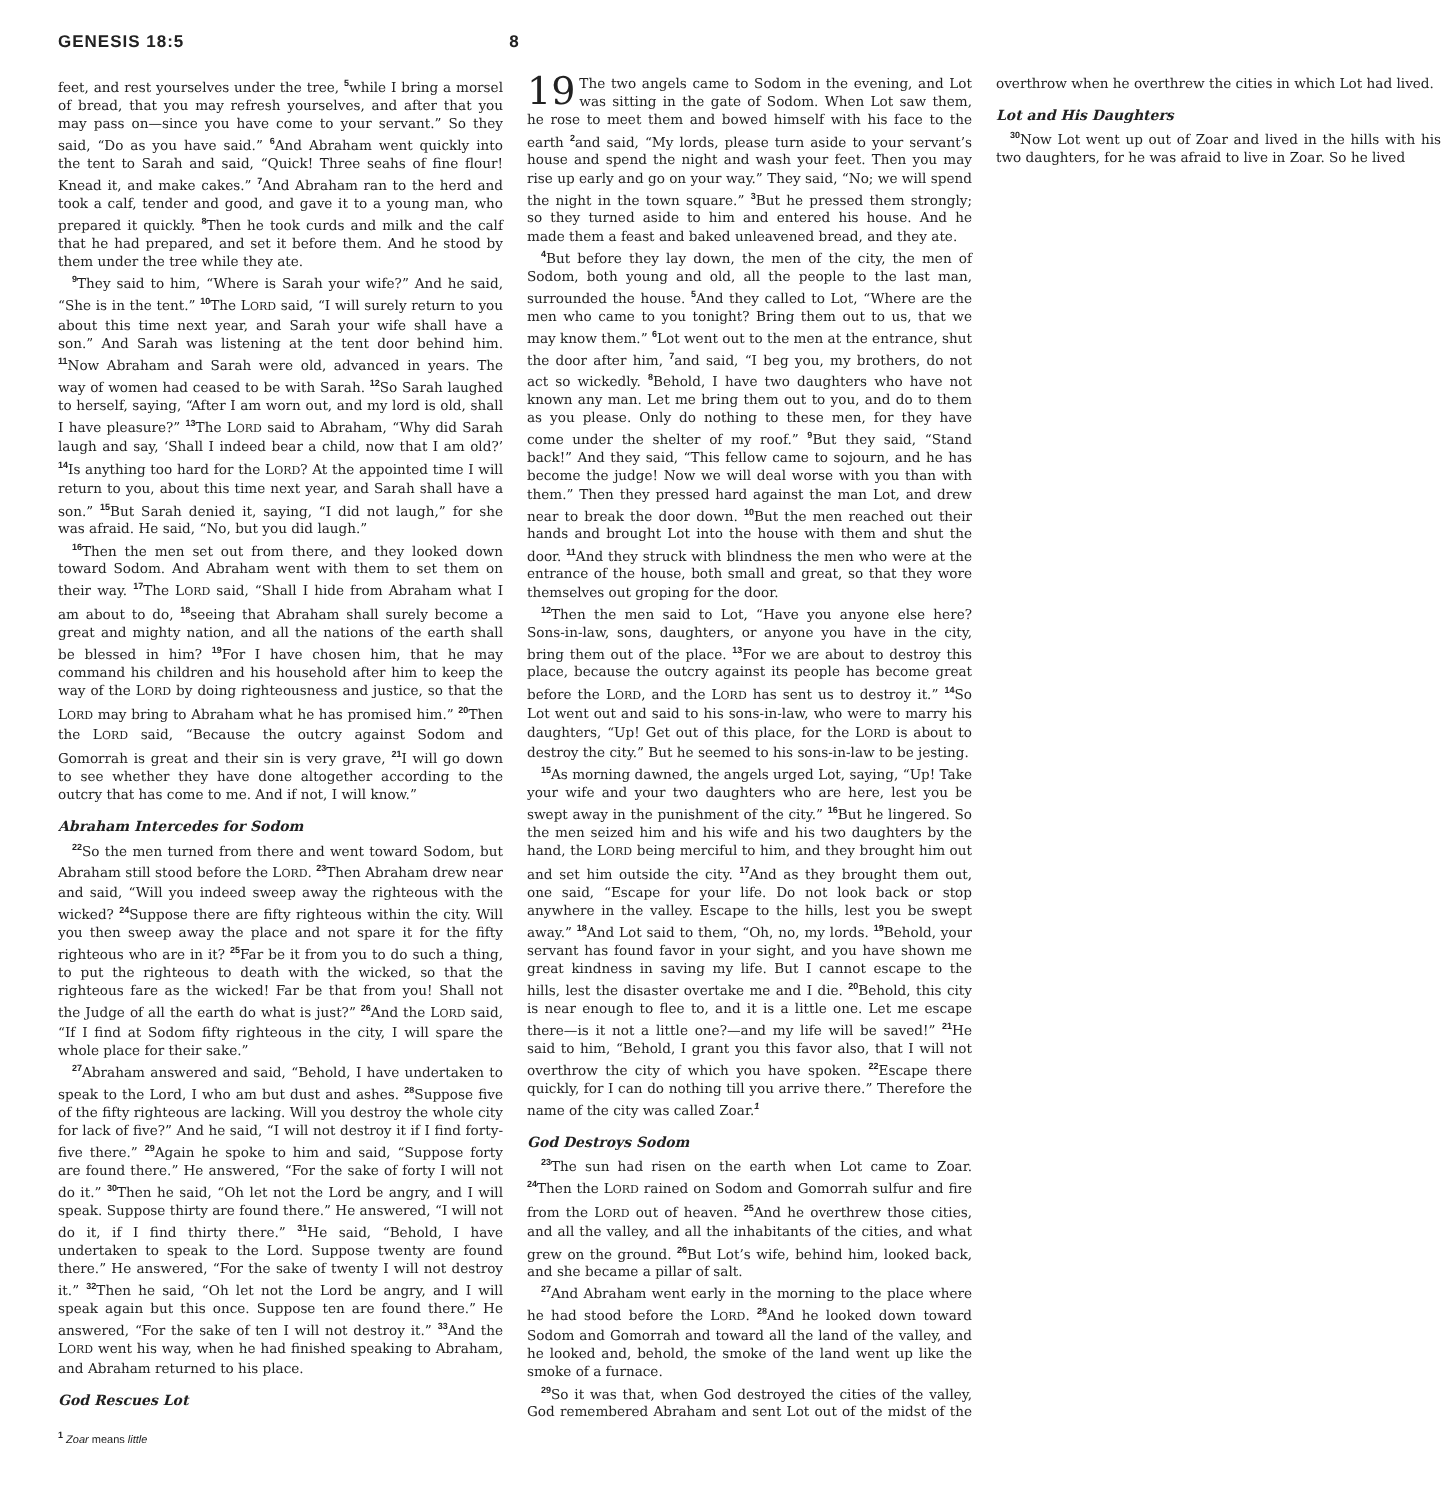GENESIS 18:5 8
feet, and rest yourselves under the tree, <sup>5</sup>while I bring a morsel of bread, that you may refresh yourselves, and after that you may pass on—since you have come to your servant.” So they said, “Do as you have said.” <sup>6</sup>And Abraham went quickly into the tent to Sarah and said, “Quick! Three seahs of fine flour! Knead it, and make cakes.” <sup>7</sup>And Abraham ran to the herd and took a calf, tender and good, and gave it to a young man, who prepared it quickly. <sup>8</sup>Then he took curds and milk and the calf that he had prepared, and set it before them. And he stood by them under the tree while they ate.
<sup>9</sup> They said to him, “Where is Sarah your wife?” And he said, “She is in the tent.” <sup>10</sup>The LORD said, “I will surely return to you about this time next year, and Sarah your wife shall have a son.” And Sarah was listening at the tent door behind him. <sup>11</sup>Now Abraham and Sarah were old, advanced in years. The way of women had ceased to be with Sarah. <sup>12</sup>So Sarah laughed to herself, saying, “After I am worn out, and my lord is old, shall I have pleasure?” <sup>13</sup>The LORD said to Abraham, “Why did Sarah laugh and say, ‘Shall I indeed bear a child, now that I am old?’ <sup>14</sup>Is anything too hard for the LORD? At the appointed time I will return to you, about this time next year, and Sarah shall have a son.” <sup>15</sup>But Sarah denied it, saying, “I did not laugh,” for she was afraid. He said, “No, but you did laugh.”
<sup>16</sup> Then the men set out from there, and they looked down toward Sodom. And Abraham went with them to set them on their way. <sup>17</sup>The LORD said, “Shall I hide from Abraham what I am about to do, <sup>18</sup>seeing that Abraham shall surely become a great and mighty nation, and all the nations of the earth shall be blessed in him? <sup>19</sup>For I have chosen him, that he may command his children and his household after him to keep the way of the LORD by doing righteousness and justice, so that the LORD may bring to Abraham what he has promised him.” <sup>20</sup>Then the LORD said, “Because the outcry against Sodom and Gomorrah is great and their sin is very grave, <sup>21</sup>I will go down to see whether they have done altogether according to the outcry that has come to me. And if not, I will know.”
Abraham Intercedes for Sodom
<sup>22</sup> So the men turned from there and went toward Sodom, but Abraham still stood before the LORD. <sup>23</sup>Then Abraham drew near and said, “Will you indeed sweep away the righteous with the wicked? <sup>24</sup>Suppose there are fifty righteous within the city. Will you then sweep away the place and not spare it for the fifty righteous who are in it? <sup>25</sup>Far be it from you to do such a thing, to put the righteous to death with the wicked, so that the righteous fare as the wicked! Far be that from you! Shall not the Judge of all the earth do what is just?” <sup>26</sup>And the LORD said, “If I find at Sodom fifty righteous in the city, I will spare the whole place for their sake.”
<sup>27</sup> Abraham answered and said, “Behold, I have undertaken to speak to the Lord, I who am but dust and ashes. <sup>28</sup>Suppose five of the fifty righteous are lacking. Will you destroy the whole city for lack of five?” And he said, “I will not destroy it if I find forty-five there.” <sup>29</sup>Again he spoke to him and said, “Suppose forty are found there.” He answered, “For the sake of forty I will not do it.” <sup>30</sup>Then he said, “Oh let not the Lord be angry, and I will speak. Suppose thirty are found there.” He answered, “I will not do it, if I find thirty there.” <sup>31</sup>He said, “Behold, I have undertaken to speak to the Lord. Suppose twenty are found there.” He answered, “For the sake of twenty I will not destroy it.” <sup>32</sup>Then he said, “Oh let not the Lord be angry, and I will speak again but this once. Suppose ten are found there.” He answered, “For the sake of ten I will not destroy it.” <sup>33</sup>And the LORD went his way, when he had finished speaking to Abraham, and Abraham returned to his place.
God Rescues Lot
19 The two angels came to Sodom in the evening, and Lot was sitting in the gate of Sodom. When Lot saw them, he rose to meet them and bowed himself with his face to the earth <sup>2</sup>and said, “My lords, please turn aside to your servant’s house and spend the night and wash your feet. Then you may rise up early and go on your way.” They said, “No; we will spend the night in the town square.” <sup>3</sup>But he pressed them strongly; so they turned aside to him and entered his house. And he made them a feast and baked unleavened bread, and they ate.
<sup>4</sup> But before they lay down, the men of the city, the men of Sodom, both young and old, all the people to the last man, surrounded the house. <sup>5</sup>And they called to Lot, “Where are the men who came to you tonight? Bring them out to us, that we may know them.” <sup>6</sup>Lot went out to the men at the entrance, shut the door after him, <sup>7</sup>and said, “I beg you, my brothers, do not act so wickedly. <sup>8</sup>Behold, I have two daughters who have not known any man. Let me bring them out to you, and do to them as you please. Only do nothing to these men, for they have come under the shelter of my roof.” <sup>9</sup>But they said, “Stand back!” And they said, “This fellow came to sojourn, and he has become the judge! Now we will deal worse with you than with them.” Then they pressed hard against the man Lot, and drew near to break the door down. <sup>10</sup>But the men reached out their hands and brought Lot into the house with them and shut the door. <sup>11</sup>And they struck with blindness the men who were at the entrance of the house, both small and great, so that they wore themselves out groping for the door.
<sup>12</sup> Then the men said to Lot, “Have you anyone else here? Sons-in-law, sons, daughters, or anyone you have in the city, bring them out of the place. <sup>13</sup>For we are about to destroy this place, because the outcry against its people has become great before the LORD, and the LORD has sent us to destroy it.” <sup>14</sup>So Lot went out and said to his sons-in-law, who were to marry his daughters, “Up! Get out of this place, for the LORD is about to destroy the city.” But he seemed to his sons-in-law to be jesting.
<sup>15</sup> As morning dawned, the angels urged Lot, saying, “Up! Take your wife and your two daughters who are here, lest you be swept away in the punishment of the city.” <sup>16</sup>But he lingered. So the men seized him and his wife and his two daughters by the hand, the LORD being merciful to him, and they brought him out and set him outside the city. <sup>17</sup>And as they brought them out, one said, “Escape for your life. Do not look back or stop anywhere in the valley. Escape to the hills, lest you be swept away.” <sup>18</sup>And Lot said to them, “Oh, no, my lords. <sup>19</sup>Behold, your servant has found favor in your sight, and you have shown me great kindness in saving my life. But I cannot escape to the hills, lest the disaster overtake me and I die. <sup>20</sup>Behold, this city is near enough to flee to, and it is a little one. Let me escape there—is it not a little one?—and my life will be saved!” <sup>21</sup>He said to him, “Behold, I grant you this favor also, that I will not overthrow the city of which you have spoken. <sup>22</sup>Escape there quickly, for I can do nothing till you arrive there.” Therefore the name of the city was called Zoar.<sup>1</sup>
God Destroys Sodom
<sup>23</sup> The sun had risen on the earth when Lot came to Zoar. <sup>24</sup>Then the LORD rained on Sodom and Gomorrah sulfur and fire from the LORD out of heaven. <sup>25</sup>And he overthrew those cities, and all the valley, and all the inhabitants of the cities, and what grew on the ground. <sup>26</sup>But Lot’s wife, behind him, looked back, and she became a pillar of salt.
<sup>27</sup> And Abraham went early in the morning to the place where he had stood before the LORD. <sup>28</sup>And he looked down toward Sodom and Gomorrah and toward all the land of the valley, and he looked and, behold, the smoke of the land went up like the smoke of a furnace.
<sup>29</sup> So it was that, when God destroyed the cities of the valley, God remembered Abraham and sent Lot out of the midst of the overthrow when he overthrew the cities in which Lot had lived.
Lot and His Daughters
<sup>30</sup> Now Lot went up out of Zoar and lived in the hills with his two daughters, for he was afraid to live in Zoar. So he lived
<sup>1</sup> Zoar means little